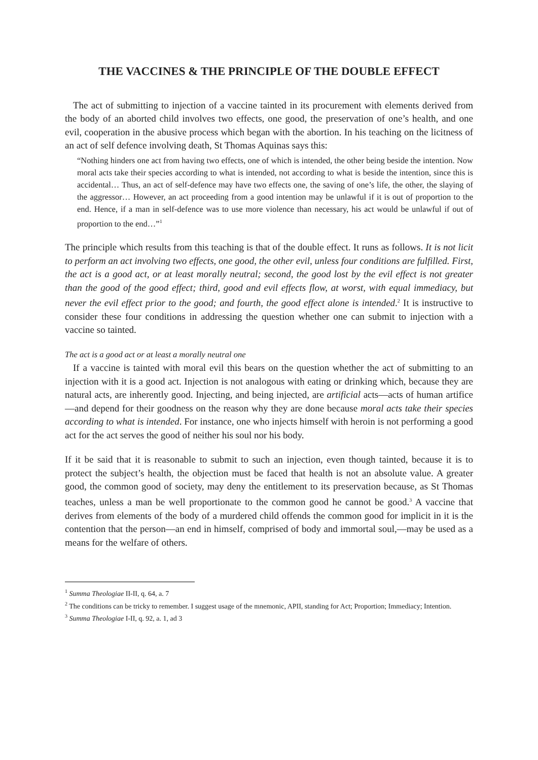THE VACCINES & THE PRINCIPLE OF THE DOUBLE EFFECT
The act of submitting to injection of a vaccine tainted in its procurement with elements derived from the body of an aborted child involves two effects, one good, the preservation of one’s health, and one evil, cooperation in the abusive process which began with the abortion. In his teaching on the licitness of an act of self defence involving death, St Thomas Aquinas says this:
“Nothing hinders one act from having two effects, one of which is intended, the other being beside the intention. Now moral acts take their species according to what is intended, not according to what is beside the intention, since this is accidental… Thus, an act of self-defence may have two effects one, the saving of one’s life, the other, the slaying of the aggressor… However, an act proceeding from a good intention may be unlawful if it is out of proportion to the end. Hence, if a man in self-defence was to use more violence than necessary, his act would be unlawful if out of proportion to the end…”<sup>1</sup>
The principle which results from this teaching is that of the double effect. It runs as follows. It is not licit to perform an act involving two effects, one good, the other evil, unless four conditions are fulfilled. First, the act is a good act, or at least morally neutral; second, the good lost by the evil effect is not greater than the good of the good effect; third, good and evil effects flow, at worst, with equal immediacy, but never the evil effect prior to the good; and fourth, the good effect alone is intended.<sup>2</sup> It is instructive to consider these four conditions in addressing the question whether one can submit to injection with a vaccine so tainted.
The act is a good act or at least a morally neutral one
If a vaccine is tainted with moral evil this bears on the question whether the act of submitting to an injection with it is a good act. Injection is not analogous with eating or drinking which, because they are natural acts, are inherently good. Injecting, and being injected, are artificial acts—acts of human artifice—and depend for their goodness on the reason why they are done because moral acts take their species according to what is intended. For instance, one who injects himself with heroin is not performing a good act for the act serves the good of neither his soul nor his body.
If it be said that it is reasonable to submit to such an injection, even though tainted, because it is to protect the subject’s health, the objection must be faced that health is not an absolute value. A greater good, the common good of society, may deny the entitlement to its preservation because, as St Thomas teaches, unless a man be well proportionate to the common good he cannot be good.<sup>3</sup> A vaccine that derives from elements of the body of a murdered child offends the common good for implicit in it is the contention that the person—an end in himself, comprised of body and immortal soul,—may be used as a means for the welfare of others.
<sup>1</sup> Summa Theologiae II-II, q. 64, a. 7
<sup>2</sup> The conditions can be tricky to remember. I suggest usage of the mnemonic, APII, standing for Act; Proportion; Immediacy; Intention.
<sup>3</sup> Summa Theologiae I-II, q. 92, a. 1, ad 3